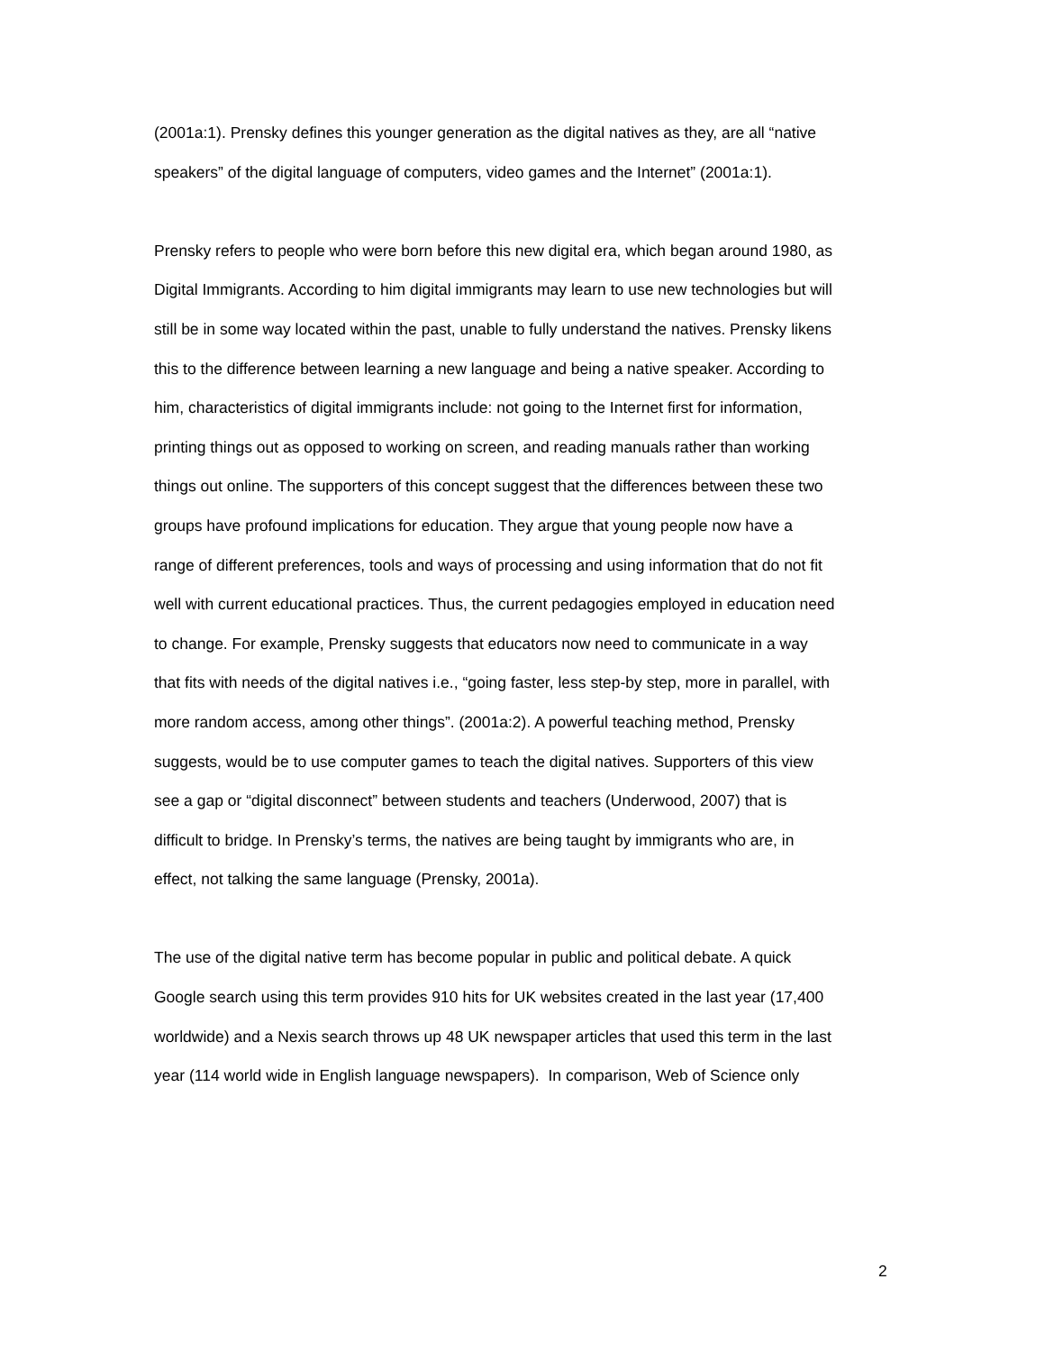(2001a:1). Prensky defines this younger generation as the digital natives as they, are all “native
speakers” of the digital language of computers, video games and the Internet” (2001a:1).
Prensky refers to people who were born before this new digital era, which began around 1980, as
Digital Immigrants. According to him digital immigrants may learn to use new technologies but will
still be in some way located within the past, unable to fully understand the natives. Prensky likens
this to the difference between learning a new language and being a native speaker. According to
him, characteristics of digital immigrants include: not going to the Internet first for information,
printing things out as opposed to working on screen, and reading manuals rather than working
things out online. The supporters of this concept suggest that the differences between these two
groups have profound implications for education. They argue that young people now have a
range of different preferences, tools and ways of processing and using information that do not fit
well with current educational practices. Thus, the current pedagogies employed in education need
to change. For example, Prensky suggests that educators now need to communicate in a way
that fits with needs of the digital natives i.e., “going faster, less step-by step, more in parallel, with
more random access, among other things”. (2001a:2). A powerful teaching method, Prensky
suggests, would be to use computer games to teach the digital natives. Supporters of this view
see a gap or “digital disconnect” between students and teachers (Underwood, 2007) that is
difficult to bridge. In Prensky’s terms, the natives are being taught by immigrants who are, in
effect, not talking the same language (Prensky, 2001a).
The use of the digital native term has become popular in public and political debate. A quick
Google search using this term provides 910 hits for UK websites created in the last year (17,400
worldwide) and a Nexis search throws up 48 UK newspaper articles that used this term in the last
year (114 world wide in English language newspapers). In comparison, Web of Science only
2